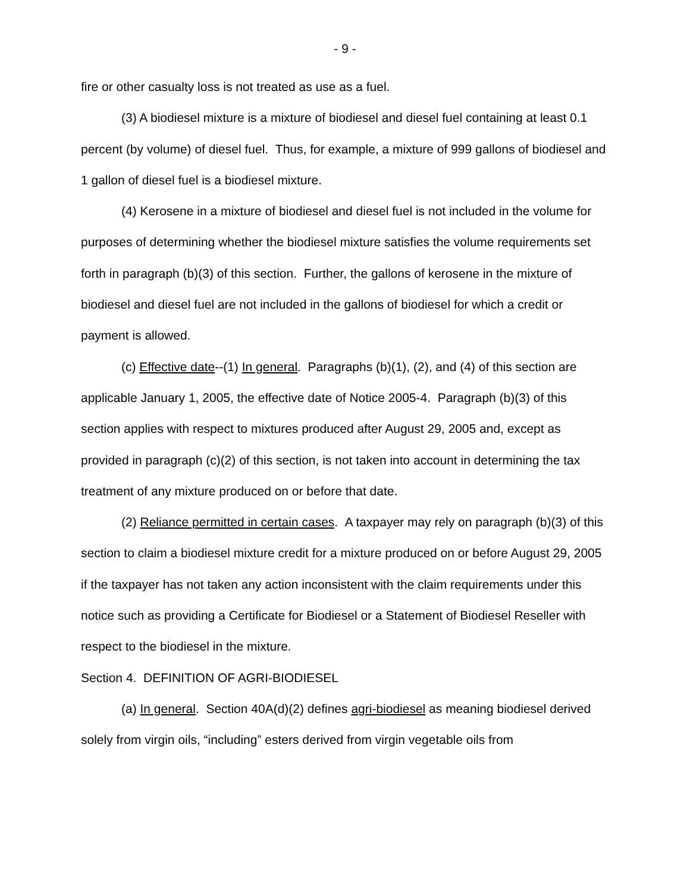- 9 -
fire or other casualty loss is not treated as use as a fuel.
(3) A biodiesel mixture is a mixture of biodiesel and diesel fuel containing at least 0.1 percent (by volume) of diesel fuel. Thus, for example, a mixture of 999 gallons of biodiesel and 1 gallon of diesel fuel is a biodiesel mixture.
(4) Kerosene in a mixture of biodiesel and diesel fuel is not included in the volume for purposes of determining whether the biodiesel mixture satisfies the volume requirements set forth in paragraph (b)(3) of this section. Further, the gallons of kerosene in the mixture of biodiesel and diesel fuel are not included in the gallons of biodiesel for which a credit or payment is allowed.
(c) Effective date--(1) In general. Paragraphs (b)(1), (2), and (4) of this section are applicable January 1, 2005, the effective date of Notice 2005-4. Paragraph (b)(3) of this section applies with respect to mixtures produced after August 29, 2005 and, except as provided in paragraph (c)(2) of this section, is not taken into account in determining the tax treatment of any mixture produced on or before that date.
(2) Reliance permitted in certain cases. A taxpayer may rely on paragraph (b)(3) of this section to claim a biodiesel mixture credit for a mixture produced on or before August 29, 2005 if the taxpayer has not taken any action inconsistent with the claim requirements under this notice such as providing a Certificate for Biodiesel or a Statement of Biodiesel Reseller with respect to the biodiesel in the mixture.
Section 4. DEFINITION OF AGRI-BIODIESEL
(a) In general. Section 40A(d)(2) defines agri-biodiesel as meaning biodiesel derived solely from virgin oils, “including” esters derived from virgin vegetable oils from